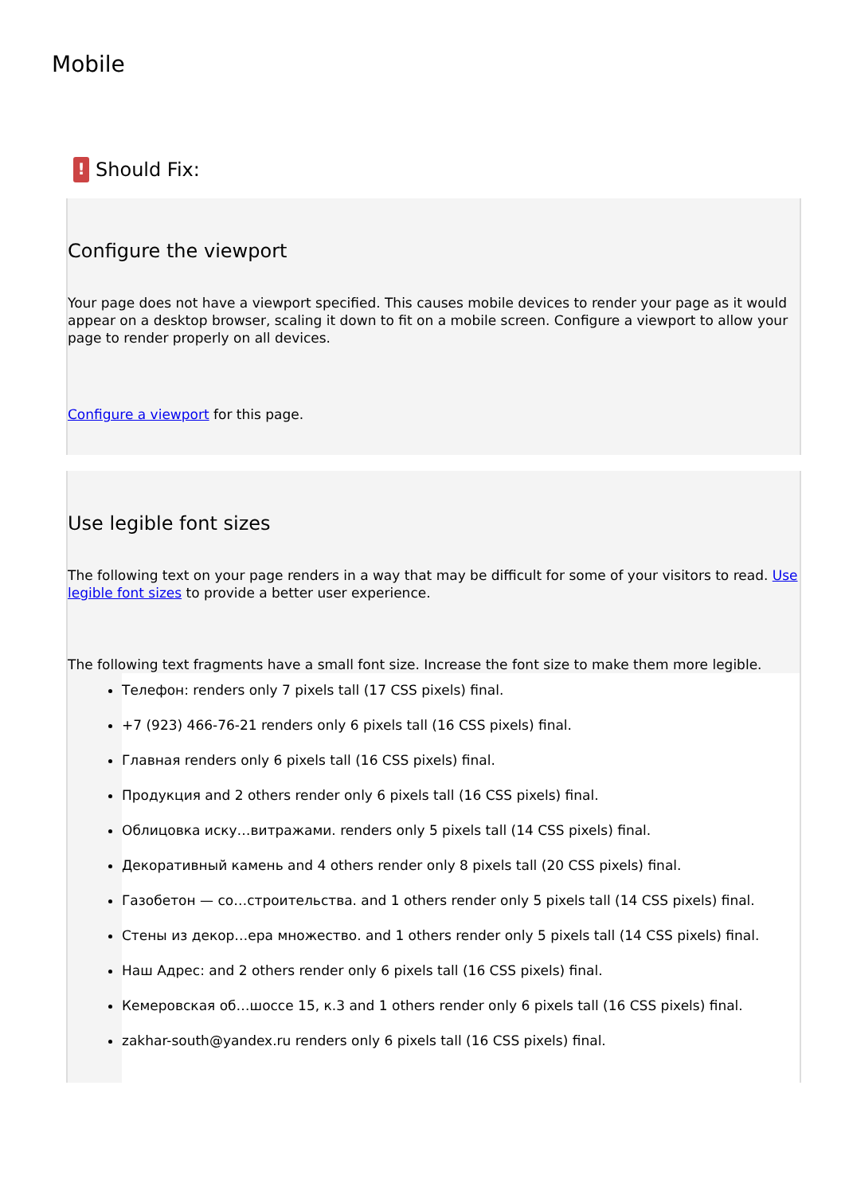Mobile
! Should Fix:
Configure the viewport
Your page does not have a viewport specified. This causes mobile devices to render your page as it would appear on a desktop browser, scaling it down to fit on a mobile screen. Configure a viewport to allow your page to render properly on all devices.
Configure a viewport for this page.
Use legible font sizes
The following text on your page renders in a way that may be difficult for some of your visitors to read. Use legible font sizes to provide a better user experience.
The following text fragments have a small font size. Increase the font size to make them more legible.
Телефон: renders only 7 pixels tall (17 CSS pixels) final.
+7 (923) 466-76-21 renders only 6 pixels tall (16 CSS pixels) final.
Главная renders only 6 pixels tall (16 CSS pixels) final.
Продукция and 2 others render only 6 pixels tall (16 CSS pixels) final.
Облицовка иску…витражами. renders only 5 pixels tall (14 CSS pixels) final.
Декоративный камень and 4 others render only 8 pixels tall (20 CSS pixels) final.
Газобетон — со…строительства. and 1 others render only 5 pixels tall (14 CSS pixels) final.
Стены из декор…ера множество. and 1 others render only 5 pixels tall (14 CSS pixels) final.
Наш Адрес: and 2 others render only 6 pixels tall (16 CSS pixels) final.
Кемеровская об…шоссе 15, к.3 and 1 others render only 6 pixels tall (16 CSS pixels) final.
zakhar-south@yandex.ru renders only 6 pixels tall (16 CSS pixels) final.